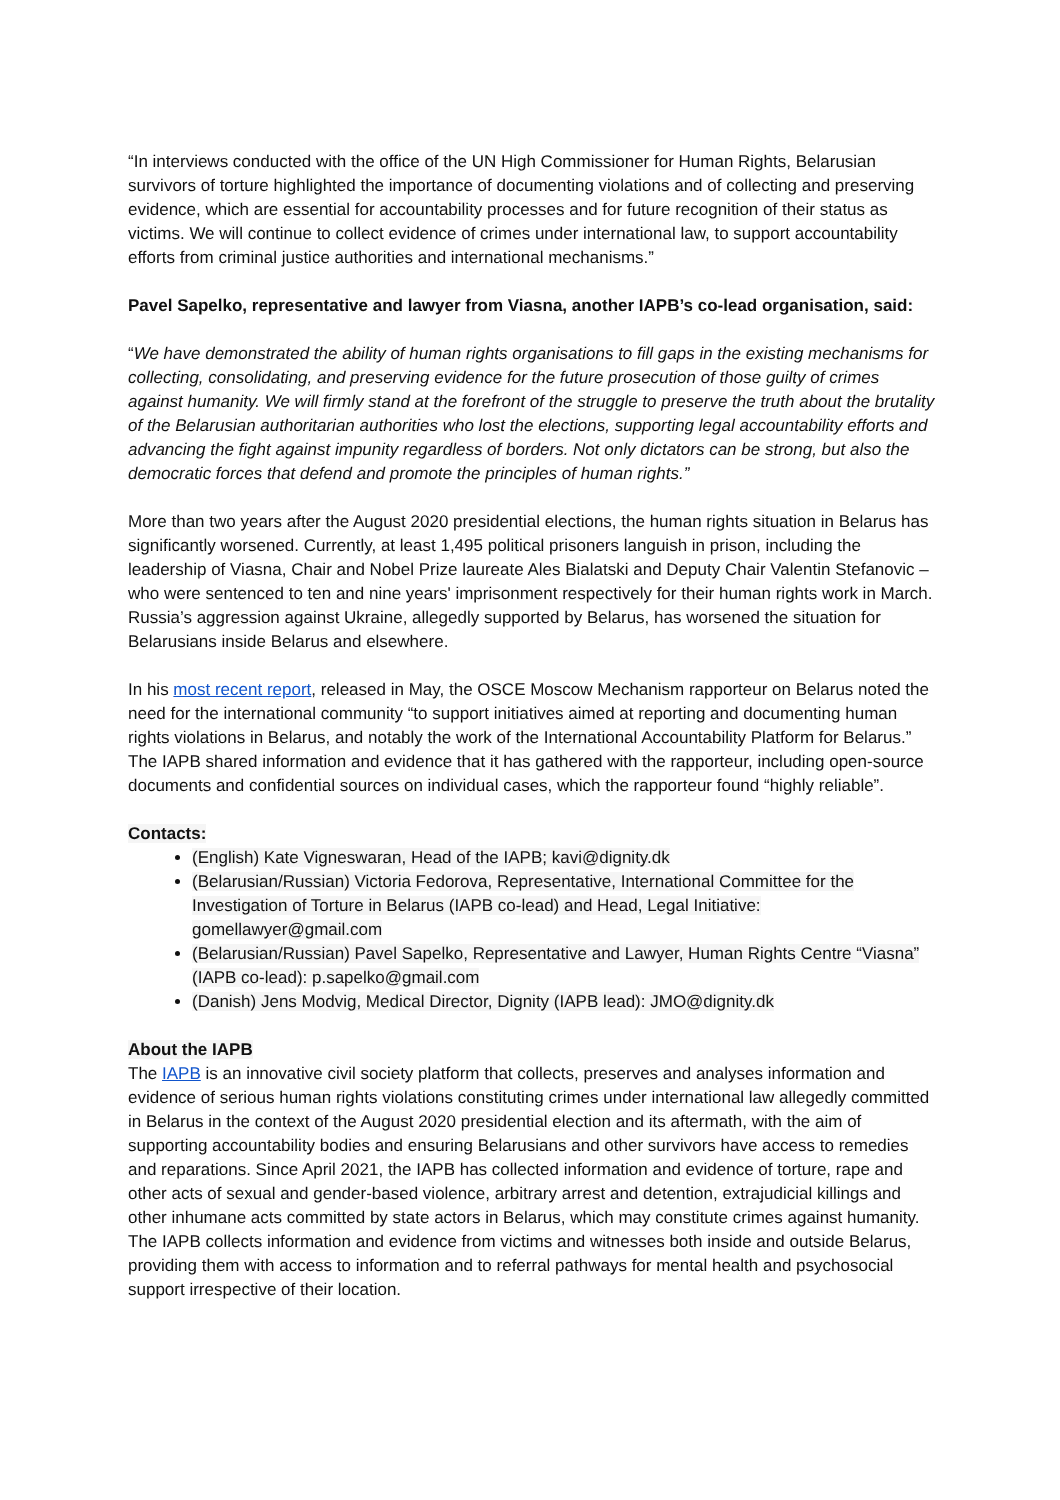“In interviews conducted with the office of the UN High Commissioner for Human Rights, Belarusian survivors of torture highlighted the importance of documenting violations and of collecting and preserving evidence, which are essential for accountability processes and for future recognition of their status as victims. We will continue to collect evidence of crimes under international law, to support accountability efforts from criminal justice authorities and international mechanisms.”
Pavel Sapelko, representative and lawyer from Viasna, another IAPB’s co-lead organisation, said:
“We have demonstrated the ability of human rights organisations to fill gaps in the existing mechanisms for collecting, consolidating, and preserving evidence for the future prosecution of those guilty of crimes against humanity. We will firmly stand at the forefront of the struggle to preserve the truth about the brutality of the Belarusian authoritarian authorities who lost the elections, supporting legal accountability efforts and advancing the fight against impunity regardless of borders. Not only dictators can be strong, but also the democratic forces that defend and promote the principles of human rights.”
More than two years after the August 2020 presidential elections, the human rights situation in Belarus has significantly worsened. Currently, at least 1,495 political prisoners languish in prison, including the leadership of Viasna, Chair and Nobel Prize laureate Ales Bialatski and Deputy Chair Valentin Stefanovic – who were sentenced to ten and nine years' imprisonment respectively for their human rights work in March. Russia’s aggression against Ukraine, allegedly supported by Belarus, has worsened the situation for Belarusians inside Belarus and elsewhere.
In his most recent report, released in May, the OSCE Moscow Mechanism rapporteur on Belarus noted the need for the international community “to support initiatives aimed at reporting and documenting human rights violations in Belarus, and notably the work of the International Accountability Platform for Belarus.” The IAPB shared information and evidence that it has gathered with the rapporteur, including open-source documents and confidential sources on individual cases, which the rapporteur found “highly reliable”.
Contacts:
(English) Kate Vigneswaran, Head of the IAPB; kavi@dignity.dk
(Belarusian/Russian) Victoria Fedorova, Representative, International Committee for the Investigation of Torture in Belarus (IAPB co-lead) and Head, Legal Initiative: gomellawyer@gmail.com
(Belarusian/Russian) Pavel Sapelko, Representative and Lawyer, Human Rights Centre “Viasna” (IAPB co-lead): p.sapelko@gmail.com
(Danish) Jens Modvig, Medical Director, Dignity (IAPB lead): JMO@dignity.dk
About the IAPB
The IAPB is an innovative civil society platform that collects, preserves and analyses information and evidence of serious human rights violations constituting crimes under international law allegedly committed in Belarus in the context of the August 2020 presidential election and its aftermath, with the aim of supporting accountability bodies and ensuring Belarusians and other survivors have access to remedies and reparations. Since April 2021, the IAPB has collected information and evidence of torture, rape and other acts of sexual and gender-based violence, arbitrary arrest and detention, extrajudicial killings and other inhumane acts committed by state actors in Belarus, which may constitute crimes against humanity. The IAPB collects information and evidence from victims and witnesses both inside and outside Belarus, providing them with access to information and to referral pathways for mental health and psychosocial support irrespective of their location.